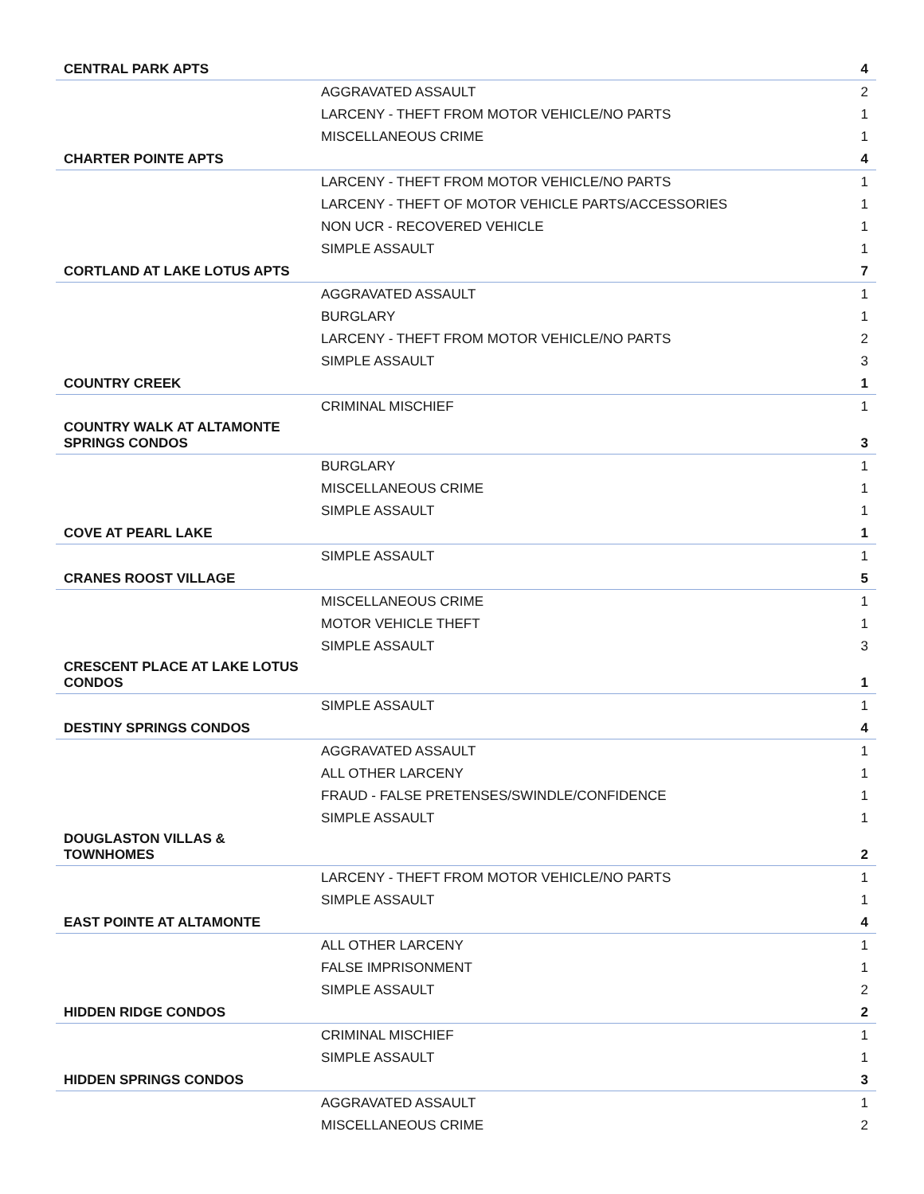| CENTRAL PARK APTS | | 4 |
| | AGGRAVATED ASSAULT | 2 |
| | LARCENY - THEFT FROM MOTOR VEHICLE/NO PARTS | 1 |
| | MISCELLANEOUS CRIME | 1 |
| CHARTER POINTE APTS | | 4 |
| | LARCENY - THEFT FROM MOTOR VEHICLE/NO PARTS | 1 |
| | LARCENY - THEFT OF MOTOR VEHICLE PARTS/ACCESSORIES | 1 |
| | NON UCR - RECOVERED VEHICLE | 1 |
| | SIMPLE ASSAULT | 1 |
| CORTLAND AT LAKE LOTUS APTS | | 7 |
| | AGGRAVATED ASSAULT | 1 |
| | BURGLARY | 1 |
| | LARCENY - THEFT FROM MOTOR VEHICLE/NO PARTS | 2 |
| | SIMPLE ASSAULT | 3 |
| COUNTRY CREEK | | 1 |
| | CRIMINAL MISCHIEF | 1 |
| COUNTRY WALK AT ALTAMONTE SPRINGS CONDOS | | 3 |
| | BURGLARY | 1 |
| | MISCELLANEOUS CRIME | 1 |
| | SIMPLE ASSAULT | 1 |
| COVE AT PEARL LAKE | | 1 |
| | SIMPLE ASSAULT | 1 |
| CRANES ROOST VILLAGE | | 5 |
| | MISCELLANEOUS CRIME | 1 |
| | MOTOR VEHICLE THEFT | 1 |
| | SIMPLE ASSAULT | 3 |
| CRESCENT PLACE AT LAKE LOTUS CONDOS | | 1 |
| | SIMPLE ASSAULT | 1 |
| DESTINY SPRINGS CONDOS | | 4 |
| | AGGRAVATED ASSAULT | 1 |
| | ALL OTHER LARCENY | 1 |
| | FRAUD - FALSE PRETENSES/SWINDLE/CONFIDENCE | 1 |
| | SIMPLE ASSAULT | 1 |
| DOUGLASTON VILLAS & TOWNHOMES | | 2 |
| | LARCENY - THEFT FROM MOTOR VEHICLE/NO PARTS | 1 |
| | SIMPLE ASSAULT | 1 |
| EAST POINTE AT ALTAMONTE | | 4 |
| | ALL OTHER LARCENY | 1 |
| | FALSE IMPRISONMENT | 1 |
| | SIMPLE ASSAULT | 2 |
| HIDDEN RIDGE CONDOS | | 2 |
| | CRIMINAL MISCHIEF | 1 |
| | SIMPLE ASSAULT | 1 |
| HIDDEN SPRINGS CONDOS | | 3 |
| | AGGRAVATED ASSAULT | 1 |
| | MISCELLANEOUS CRIME | 2 |